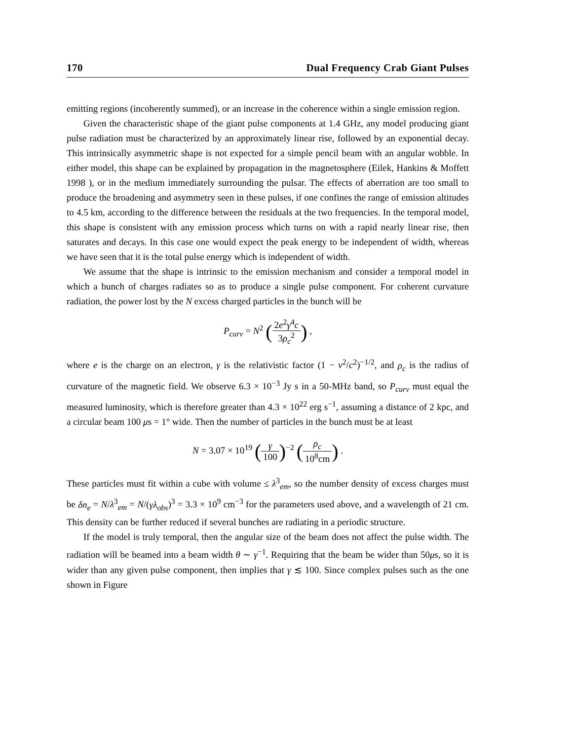170 Dual Frequency Crab Giant Pulses
emitting regions (incoherently summed), or an increase in the coherence within a single emission region.
Given the characteristic shape of the giant pulse components at 1.4 GHz, any model producing giant pulse radiation must be characterized by an approximately linear rise, followed by an exponential decay. This intrinsically asymmetric shape is not expected for a simple pencil beam with an angular wobble. In either model, this shape can be explained by propagation in the magnetosphere (Eilek, Hankins & Moffett 1998 ), or in the medium immediately surrounding the pulsar. The effects of aberration are too small to produce the broadening and asymmetry seen in these pulses, if one confines the range of emission altitudes to 4.5 km, according to the difference between the residuals at the two frequencies. In the temporal model, this shape is consistent with any emission process which turns on with a rapid nearly linear rise, then saturates and decays. In this case one would expect the peak energy to be independent of width, whereas we have seen that it is the total pulse energy which is independent of width.
We assume that the shape is intrinsic to the emission mechanism and consider a temporal model in which a bunch of charges radiates so as to produce a single pulse component. For coherent curvature radiation, the power lost by the N excess charged particles in the bunch will be
P<sub>curv</sub> = N<sup>2</sup> (2e<sup>2</sup>γ<sup>4</sup>c 3ρ<sub>c</sub><sup>2</sup>) ,
where e is the charge on an electron, γ is the relativistic factor (1 − v<sup>2</sup>/c<sup>2</sup>)<sup>−1/2</sup>, and ρ<sub>c</sub> is the radius of curvature of the magnetic field. We observe 6.3 × 10<sup>−3</sup> Jy s in a 50-MHz band, so P<sub>curv</sub> must equal the measured luminosity, which is therefore greater than 4.3 × 10<sup>22</sup> erg s<sup>−1</sup>, assuming a distance of 2 kpc, and a circular beam 100 μs = 1° wide. Then the number of particles in the bunch must be at least
N = 3.07 × 10<sup>19</sup> (γ 100)<sup>−2</sup> (ρ<sub>c</sub> 10<sup>8</sup>cm) .
These particles must fit within a cube with volume ≤ λ<sup>3</sup><sub>em</sub>, so the number density of excess charges must be δn<sub>e</sub> = N/λ<sup>3</sup><sub>em</sub> = N/(γλ<sub>obs</sub>)<sup>3</sup> = 3.3 × 10<sup>9</sup> cm<sup>−3</sup> for the parameters used above, and a wavelength of 21 cm. This density can be further reduced if several bunches are radiating in a periodic structure.
If the model is truly temporal, then the angular size of the beam does not affect the pulse width. The radiation will be beamed into a beam width θ ∼ γ<sup>−1</sup>. Requiring that the beam be wider than 50μs, so it is wider than any given pulse component, then implies that γ ≲ 100. Since complex pulses such as the one shown in Figure